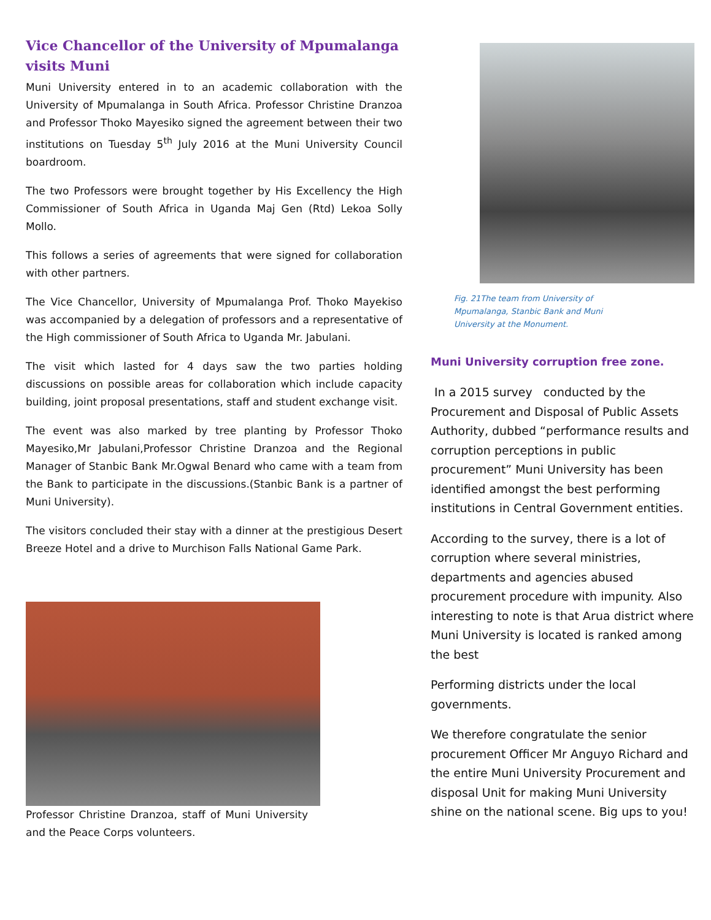Vice Chancellor of the University of Mpumalanga visits Muni
Muni University entered in to an academic collaboration with the University of Mpumalanga in South Africa. Professor Christine Dranzoa and Professor Thoko Mayesiko signed the agreement between their two institutions on Tuesday 5<sup>th</sup> July 2016 at the Muni University Council boardroom.
The two Professors were brought together by His Excellency the High Commissioner of South Africa in Uganda Maj Gen (Rtd) Lekoa Solly Mollo.
This follows a series of agreements that were signed for collaboration with other partners.
The Vice Chancellor, University of Mpumalanga Prof. Thoko Mayekiso was accompanied by a delegation of professors and a representative of the High commissioner of South Africa to Uganda Mr. Jabulani.
The visit which lasted for 4 days saw the two parties holding discussions on possible areas for collaboration which include capacity building, joint proposal presentations, staff and student exchange visit.
The event was also marked by tree planting by Professor Thoko Mayesiko,Mr Jabulani,Professor Christine Dranzoa and the Regional Manager of Stanbic Bank Mr.Ogwal Benard who came with a team from the Bank to participate in the discussions.(Stanbic Bank is a partner of Muni University).
The visitors concluded their stay with a dinner at the prestigious Desert Breeze Hotel and a drive to Murchison Falls National Game Park.
Professor Christine Dranzoa, staff of Muni University and the Peace Corps volunteers.
Fig. 21The team from University of Mpumalanga, Stanbic Bank and Muni University at the Monument.
Muni University corruption free zone.
In a 2015 survey conducted by the Procurement and Disposal of Public Assets Authority, dubbed “performance results and corruption perceptions in public procurement” Muni University has been identified amongst the best performing institutions in Central Government entities.
According to the survey, there is a lot of corruption where several ministries, departments and agencies abused procurement procedure with impunity. Also interesting to note is that Arua district where Muni University is located is ranked among the best
Performing districts under the local governments.
We therefore congratulate the senior procurement Officer Mr Anguyo Richard and the entire Muni University Procurement and disposal Unit for making Muni University shine on the national scene. Big ups to you!